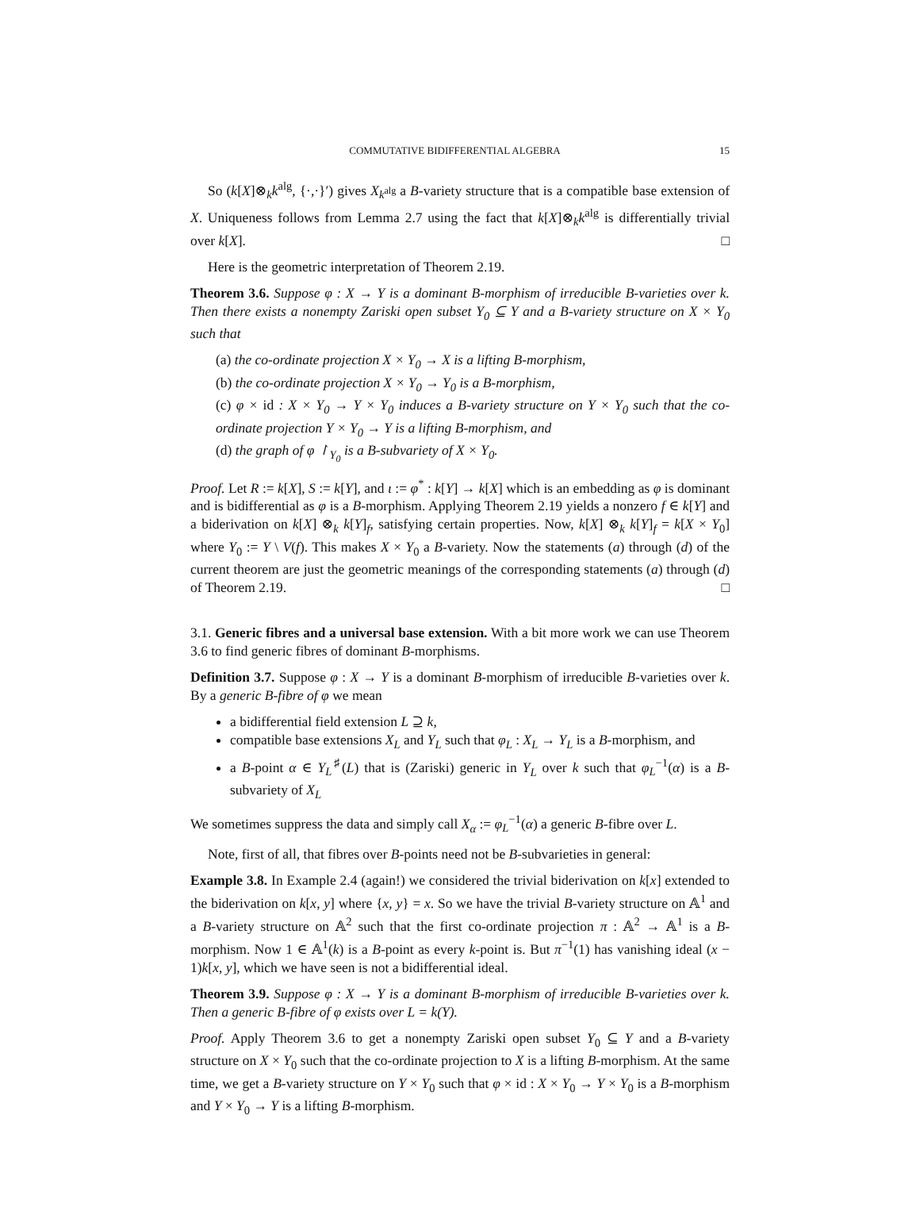COMMUTATIVE BIDIFFERENTIAL ALGEBRA 15
So (k[X]⊗<sub>k</sub>k<sup>alg</sup>, {·,·}′) gives X<sub>k<sup>alg</sup></sub> a B-variety structure that is a compatible base extension of X. Uniqueness follows from Lemma 2.7 using the fact that k[X]⊗<sub>k</sub>k<sup>alg</sup> is differentially trivial over k[X]. □
Here is the geometric interpretation of Theorem 2.19.
Theorem 3.6. Suppose φ : X → Y is a dominant B-morphism of irreducible B-varieties over k. Then there exists a nonempty Zariski open subset Y<sub>0</sub> ⊆ Y and a B-variety structure on X × Y<sub>0</sub> such that
(a) the co-ordinate projection X × Y<sub>0</sub> → X is a lifting B-morphism,
(b) the co-ordinate projection X × Y<sub>0</sub> → Y<sub>0</sub> is a B-morphism,
(c) φ × id : X × Y<sub>0</sub> → Y × Y<sub>0</sub> induces a B-variety structure on Y × Y<sub>0</sub> such that the co-ordinate projection Y × Y<sub>0</sub> → Y is a lifting B-morphism, and
(d) the graph of φ ↾<sub>Y<sub>0</sub></sub> is a B-subvariety of X × Y<sub>0</sub>.
Proof. Let R := k[X], S := k[Y], and ι := φ<sup>*</sup> : k[Y] → k[X] which is an embedding as φ is dominant and is bidifferential as φ is a B-morphism. Applying Theorem 2.19 yields a nonzero f ∈ k[Y] and a biderivation on k[X] ⊗<sub>k</sub> k[Y]<sub>f</sub>, satisfying certain properties. Now, k[X] ⊗<sub>k</sub> k[Y]<sub>f</sub> = k[X × Y<sub>0</sub>] where Y<sub>0</sub> := Y \ V(f). This makes X × Y<sub>0</sub> a B-variety. Now the statements (a) through (d) of the current theorem are just the geometric meanings of the corresponding statements (a) through (d) of Theorem 2.19. □
3.1. Generic fibres and a universal base extension. With a bit more work we can use Theorem 3.6 to find generic fibres of dominant B-morphisms.
Definition 3.7. Suppose φ : X → Y is a dominant B-morphism of irreducible B-varieties over k. By a generic B-fibre of φ we mean
a bidifferential field extension L ⊇ k,
compatible base extensions X<sub>L</sub> and Y<sub>L</sub> such that φ<sub>L</sub> : X<sub>L</sub> → Y<sub>L</sub> is a B-morphism, and
a B-point α ∈ Y<sub>L</sub><sup>♯</sup>(L) that is (Zariski) generic in Y<sub>L</sub> over k such that φ<sub>L</sub><sup>−1</sup>(α) is a B-subvariety of X<sub>L</sub>
We sometimes suppress the data and simply call X<sub>α</sub> := φ<sub>L</sub><sup>−1</sup>(α) a generic B-fibre over L.
Note, first of all, that fibres over B-points need not be B-subvarieties in general:
Example 3.8. In Example 2.4 (again!) we considered the trivial biderivation on k[x] extended to the biderivation on k[x, y] where {x, y} = x. So we have the trivial B-variety structure on 𝔸<sup>1</sup> and a B-variety structure on 𝔸<sup>2</sup> such that the first co-ordinate projection π : 𝔸<sup>2</sup> → 𝔸<sup>1</sup> is a B-morphism. Now 1 ∈ 𝔸<sup>1</sup>(k) is a B-point as every k-point is. But π<sup>−1</sup>(1) has vanishing ideal (x − 1)k[x, y], which we have seen is not a bidifferential ideal.
Theorem 3.9. Suppose φ : X → Y is a dominant B-morphism of irreducible B-varieties over k. Then a generic B-fibre of φ exists over L = k(Y).
Proof. Apply Theorem 3.6 to get a nonempty Zariski open subset Y<sub>0</sub> ⊆ Y and a B-variety structure on X × Y<sub>0</sub> such that the co-ordinate projection to X is a lifting B-morphism. At the same time, we get a B-variety structure on Y × Y<sub>0</sub> such that φ × id : X × Y<sub>0</sub> → Y × Y<sub>0</sub> is a B-morphism and Y × Y<sub>0</sub> → Y is a lifting B-morphism.